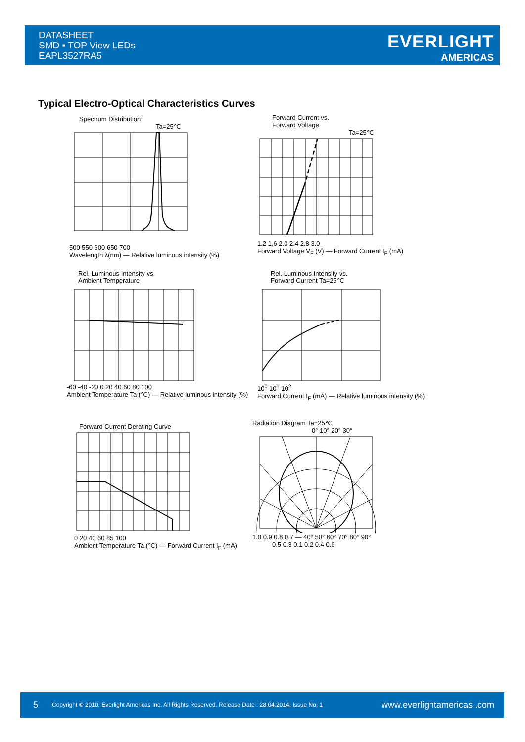DATASHEET
SMD ▪ TOP View LEDs
EAPL3527RA5
EVERLIGHT
AMERICAS
Typical Electro-Optical Characteristics Curves
Spectrum Distribution
Ta=25℃
500 550 600 650 700
Wavelength λ(nm) — Relative luminous intensity (%)
Forward Current vs.
Forward Voltage
Ta=25℃
1.2 1.6 2.0 2.4 2.8 3.0
Forward Voltage V<sub>F</sub> (V) — Forward Current I<sub>F</sub> (mA)
Rel. Luminous Intensity vs.
Ambient Temperature
-60 -40 -20 0 20 40 60 80 100
Ambient Temperature Ta (℃) — Relative luminous intensity (%)
Rel. Luminous Intensity vs.
Forward Current Ta=25℃
10<sup>0</sup> 10<sup>1</sup> 10<sup>2</sup>
Forward Current I<sub>F</sub> (mA) — Relative luminous intensity (%)
Forward Current Derating Curve
0 20 40 60 85 100
Ambient Temperature Ta (℃) — Forward Current I<sub>F</sub> (mA)
Radiation Diagram Ta=25℃
0° 10° 20° 30°
1.0 0.9 0.8 0.7 — 40° 50° 60° 70° 80° 90°
0.5 0.3 0.1 0.2 0.4 0.6
5 Copyright © 2010, Everlight Americas Inc. All Rights Reserved. Release Date : 28.04.2014. Issue No: 1 www.everlightamericas .com